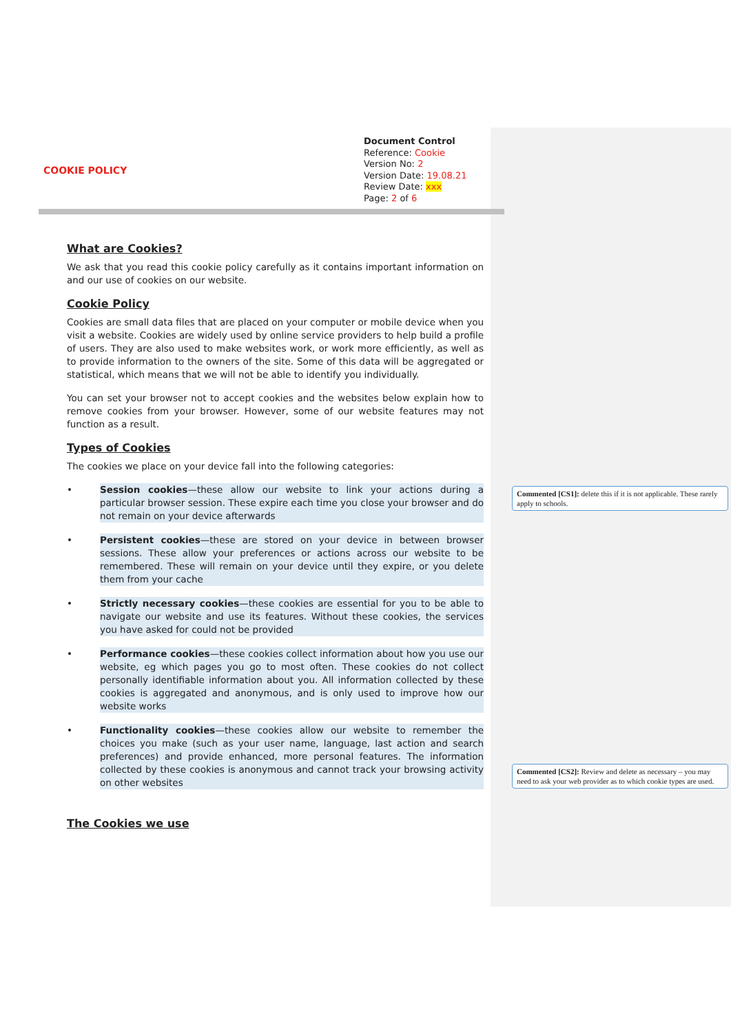COOKIE POLICY
Document Control
Reference: Cookie
Version No: 2
Version Date: 19.08.21
Review Date: xxx
Page: 2 of 6
What are Cookies?
We ask that you read this cookie policy carefully as it contains important information on and our use of cookies on our website.
Cookie Policy
Cookies are small data files that are placed on your computer or mobile device when you visit a website. Cookies are widely used by online service providers to help build a profile of users. They are also used to make websites work, or work more efficiently, as well as to provide information to the owners of the site. Some of this data will be aggregated or statistical, which means that we will not be able to identify you individually.
You can set your browser not to accept cookies and the websites below explain how to remove cookies from your browser. However, some of our website features may not function as a result.
Types of Cookies
The cookies we place on your device fall into the following categories:
• Session cookies—these allow our website to link your actions during a particular browser session. These expire each time you close your browser and do not remain on your device afterwards
• Persistent cookies—these are stored on your device in between browser sessions. These allow your preferences or actions across our website to be remembered. These will remain on your device until they expire, or you delete them from your cache
• Strictly necessary cookies—these cookies are essential for you to be able to navigate our website and use its features. Without these cookies, the services you have asked for could not be provided
• Performance cookies—these cookies collect information about how you use our website, eg which pages you go to most often. These cookies do not collect personally identifiable information about you. All information collected by these cookies is aggregated and anonymous, and is only used to improve how our website works
• Functionality cookies—these cookies allow our website to remember the choices you make (such as your user name, language, last action and search preferences) and provide enhanced, more personal features. The information collected by these cookies is anonymous and cannot track your browsing activity on other websites
The Cookies we use
Commented [CS1]: delete this if it is not applicable. These rarely apply to schools.
Commented [CS2]: Review and delete as necessary – you may need to ask your web provider as to which cookie types are used.